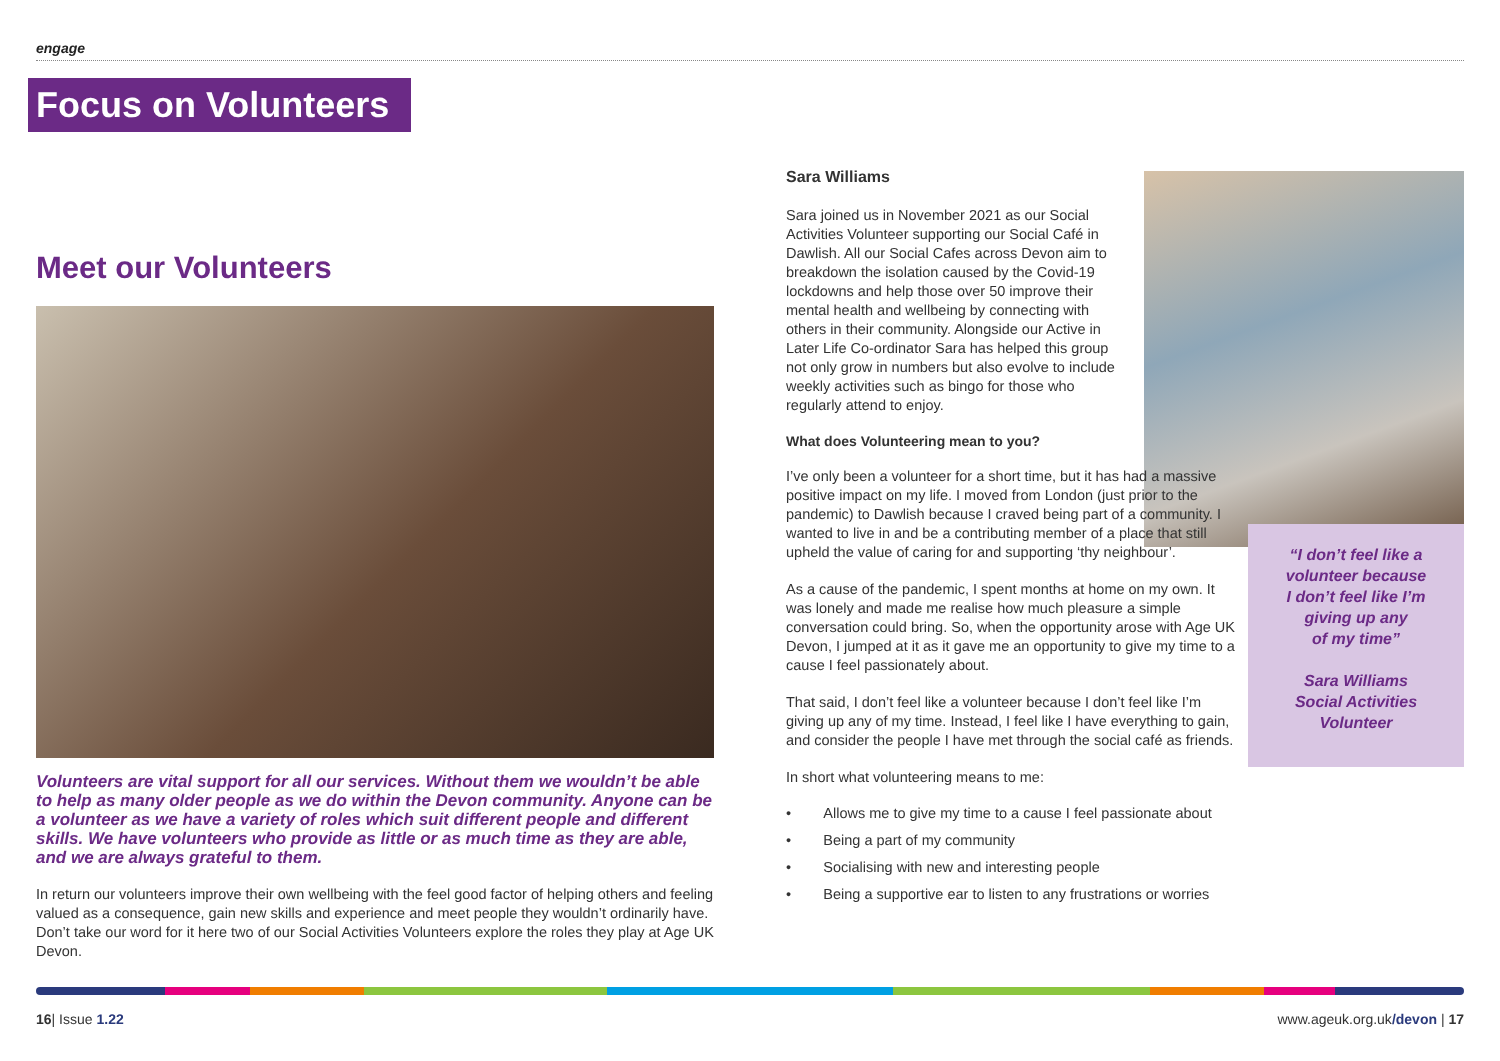engage
Focus on Volunteers
Meet our Volunteers
Volunteers are vital support for all our services. Without them we wouldn’t be able to help as many older people as we do within the Devon community. Anyone can be a volunteer as we have a variety of roles which suit different people and different skills. We have volunteers who provide as little or as much time as they are able, and we are always grateful to them.
In return our volunteers improve their own wellbeing with the feel good factor of helping others and feeling valued as a consequence, gain new skills and experience and meet people they wouldn’t ordinarily have. Don’t take our word for it here two of our Social Activities Volunteers explore the roles they play at Age UK Devon.
Sara Williams
Sara joined us in November 2021 as our Social Activities Volunteer supporting our Social Café in Dawlish. All our Social Cafes across Devon aim to breakdown the isolation caused by the Covid-19 lockdowns and help those over 50 improve their mental health and wellbeing by connecting with others in their community. Alongside our Active in Later Life Co-ordinator Sara has helped this group not only grow in numbers but also evolve to include weekly activities such as bingo for those who regularly attend to enjoy.
What does Volunteering mean to you?
I’ve only been a volunteer for a short time, but it has had a massive positive impact on my life. I moved from London (just prior to the pandemic) to Dawlish because I craved being part of a community. I wanted to live in and be a contributing member of a place that still upheld the value of caring for and supporting ‘thy neighbour’.
As a cause of the pandemic, I spent months at home on my own. It was lonely and made me realise how much pleasure a simple conversation could bring. So, when the opportunity arose with Age UK Devon, I jumped at it as it gave me an opportunity to give my time to a cause I feel passionately about.
That said, I don’t feel like a volunteer because I don’t feel like I’m giving up any of my time. Instead, I feel like I have everything to gain, and consider the people I have met through the social café as friends.
In short what volunteering means to me:
• Allows me to give my time to a cause I feel passionate about
• Being a part of my community
• Socialising with new and interesting people
• Being a supportive ear to listen to any frustrations or worries
“I don’t feel like a
volunteer because
I don’t feel like I’m
giving up any
of my time”
Sara Williams
Social Activities
Volunteer
16| Issue 1.22 www.ageuk.org.uk/devon | 17